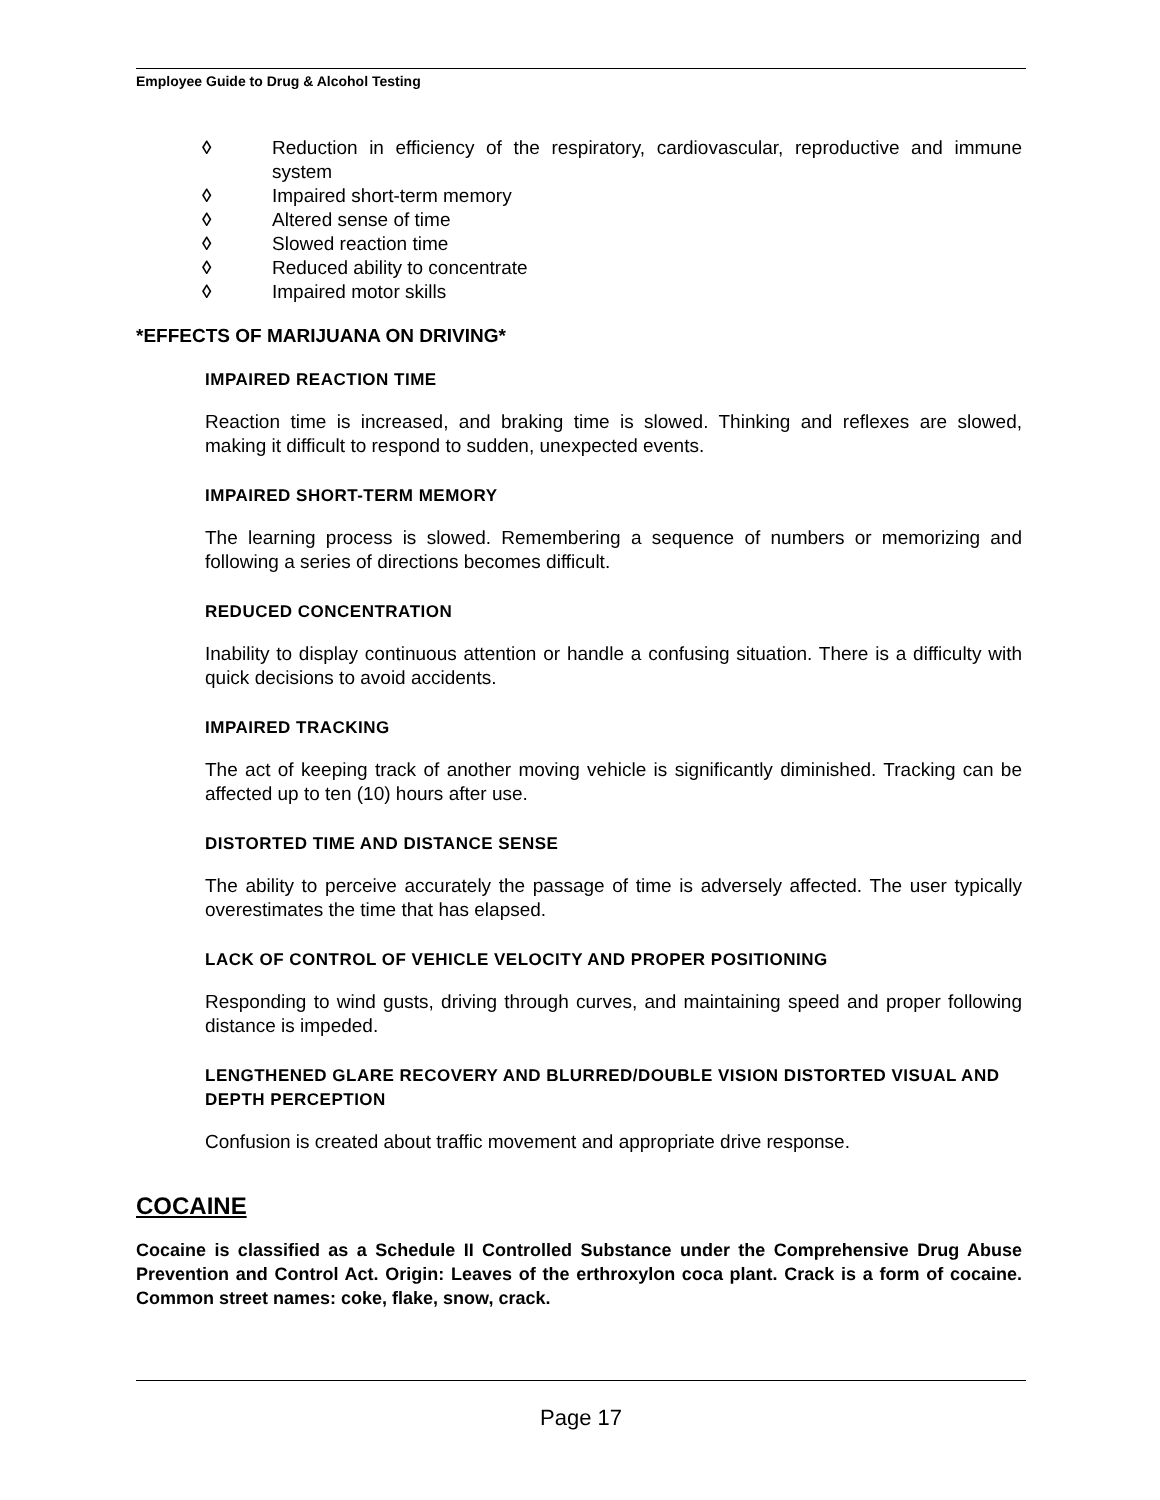Employee Guide to Drug & Alcohol Testing
◊ Reduction in efficiency of the respiratory, cardiovascular, reproductive and immune system
◊ Impaired short-term memory
◊ Altered sense of time
◊ Slowed reaction time
◊ Reduced ability to concentrate
◊ Impaired motor skills
*EFFECTS OF MARIJUANA ON DRIVING*
IMPAIRED REACTION TIME
Reaction time is increased, and braking time is slowed. Thinking and reflexes are slowed, making it difficult to respond to sudden, unexpected events.
IMPAIRED SHORT-TERM MEMORY
The learning process is slowed. Remembering a sequence of numbers or memorizing and following a series of directions becomes difficult.
REDUCED CONCENTRATION
Inability to display continuous attention or handle a confusing situation. There is a difficulty with quick decisions to avoid accidents.
IMPAIRED TRACKING
The act of keeping track of another moving vehicle is significantly diminished. Tracking can be affected up to ten (10) hours after use.
DISTORTED TIME AND DISTANCE SENSE
The ability to perceive accurately the passage of time is adversely affected. The user typically overestimates the time that has elapsed.
LACK OF CONTROL OF VEHICLE VELOCITY AND PROPER POSITIONING
Responding to wind gusts, driving through curves, and maintaining speed and proper following distance is impeded.
LENGTHENED GLARE RECOVERY AND BLURRED/DOUBLE VISION DISTORTED VISUAL AND DEPTH PERCEPTION
Confusion is created about traffic movement and appropriate drive response.
COCAINE
Cocaine is classified as a Schedule II Controlled Substance under the Comprehensive Drug Abuse Prevention and Control Act. Origin: Leaves of the erthroxylon coca plant. Crack is a form of cocaine. Common street names: coke, flake, snow, crack.
Page 17